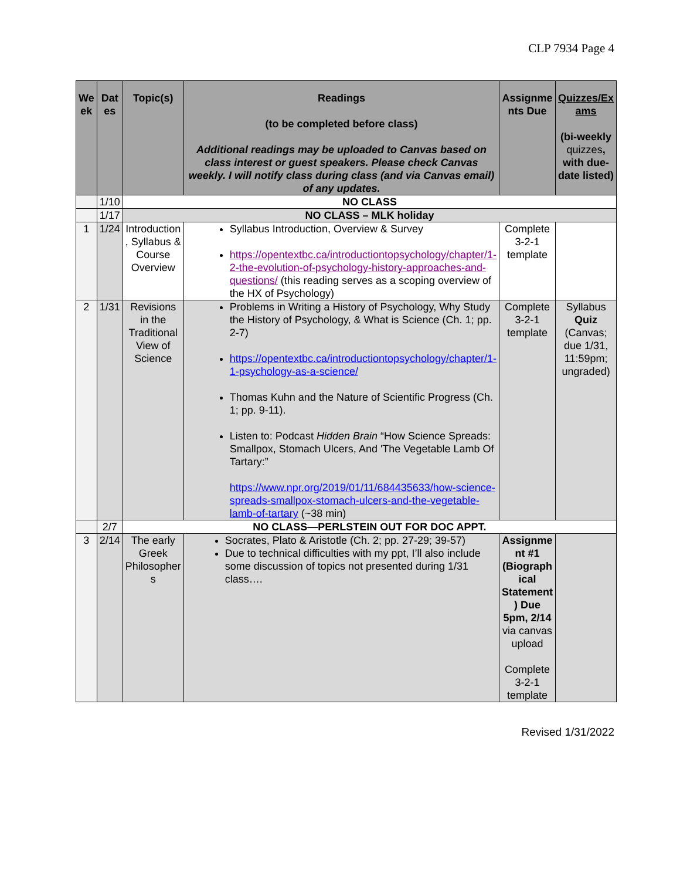CLP 7934 Page 4
| We ek | Dat es | Topic(s) | Readings (to be completed before class) Additional readings may be uploaded to Canvas based on class interest or guest speakers. Please check Canvas weekly. I will notify class during class (and via Canvas email) of any updates. | Assignme nts Due | Quizzes/Ex ams (bi-weekly quizzes , with due-date listed) |
| --- | --- | --- | --- | --- | --- |
| | 1/10 | NO CLASS | | | |
| | 1/17 | NO CLASS – MLK holiday | | | |
| 1 | 1/24 | Introduction , Syllabus & Course Overview | Syllabus Introduction, Overview & Survey https://opentextbc.ca/introductiontopsychology/chapter/1-2-the-evolution-of-psychology-history-approaches-and-questions/ (this reading serves as a scoping overview of the HX of Psychology) | Complete 3-2-1 template | |
| 2 | 1/31 | Revisions in the Traditional View of Science | Problems in Writing a History of Psychology, Why Study the History of Psychology, & What is Science (Ch. 1; pp. 2-7) https://opentextbc.ca/introductiontopsychology/chapter/1-1-psychology-as-a-science/ Thomas Kuhn and the Nature of Scientific Progress (Ch. 1; pp. 9-11). Listen to: Podcast Hidden Brain “How Science Spreads: Smallpox, Stomach Ulcers, And 'The Vegetable Lamb Of Tartary:” https://www.npr.org/2019/01/11/684435633/how-science-spreads-smallpox-stomach-ulcers-and-the-vegetable-lamb-of-tartary (~38 min) | Complete 3-2-1 template | Syllabus Quiz (Canvas; due 1/31, 11:59pm; ungraded) |
| | 2/7 | NO CLASS—PERLSTEIN OUT FOR DOC APPT. | | | |
| 3 | 2/14 | The early Greek Philosopher s | Socrates, Plato & Aristotle (Ch. 2; pp. 27-29; 39-57) Due to technical difficulties with my ppt, I’ll also include some discussion of topics not presented during 1/31 class…. | Assignme nt #1 (Biograph ical Statement ) Due 5pm, 2/14 via canvas upload Complete 3-2-1 template | |
Revised 1/31/2022